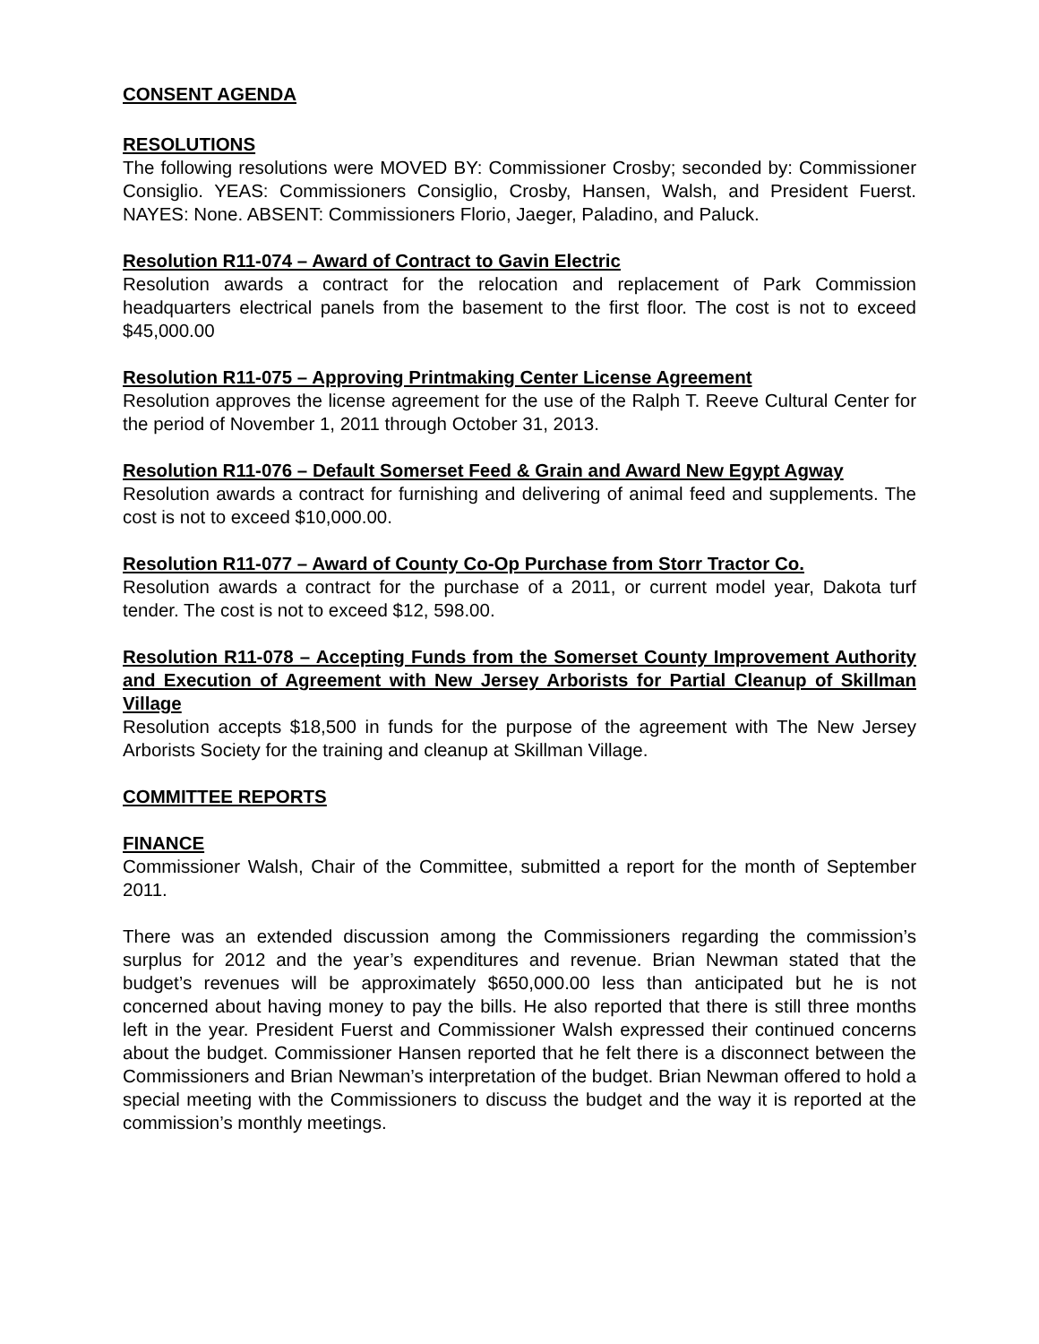CONSENT AGENDA
RESOLUTIONS
The following resolutions were MOVED BY: Commissioner Crosby; seconded by: Commissioner Consiglio. YEAS: Commissioners Consiglio, Crosby, Hansen, Walsh, and President Fuerst. NAYES: None. ABSENT: Commissioners Florio, Jaeger, Paladino, and Paluck.
Resolution R11-074 – Award of Contract to Gavin Electric
Resolution awards a contract for the relocation and replacement of Park Commission headquarters electrical panels from the basement to the first floor. The cost is not to exceed $45,000.00
Resolution R11-075 – Approving Printmaking Center License Agreement
Resolution approves the license agreement for the use of the Ralph T. Reeve Cultural Center for the period of November 1, 2011 through October 31, 2013.
Resolution R11-076 – Default Somerset Feed & Grain and Award New Egypt Agway
Resolution awards a contract for furnishing and delivering of animal feed and supplements. The cost is not to exceed $10,000.00.
Resolution R11-077 – Award of County Co-Op Purchase from Storr Tractor Co.
Resolution awards a contract for the purchase of a 2011, or current model year, Dakota turf tender. The cost is not to exceed $12, 598.00.
Resolution R11-078 – Accepting Funds from the Somerset County Improvement Authority and Execution of Agreement with New Jersey Arborists for Partial Cleanup of Skillman Village
Resolution accepts $18,500 in funds for the purpose of the agreement with The New Jersey Arborists Society for the training and cleanup at Skillman Village.
COMMITTEE REPORTS
FINANCE
Commissioner Walsh, Chair of the Committee, submitted a report for the month of September 2011.
There was an extended discussion among the Commissioners regarding the commission’s surplus for 2012 and the year’s expenditures and revenue. Brian Newman stated that the budget’s revenues will be approximately $650,000.00 less than anticipated but he is not concerned about having money to pay the bills. He also reported that there is still three months left in the year. President Fuerst and Commissioner Walsh expressed their continued concerns about the budget. Commissioner Hansen reported that he felt there is a disconnect between the Commissioners and Brian Newman’s interpretation of the budget. Brian Newman offered to hold a special meeting with the Commissioners to discuss the budget and the way it is reported at the commission’s monthly meetings.